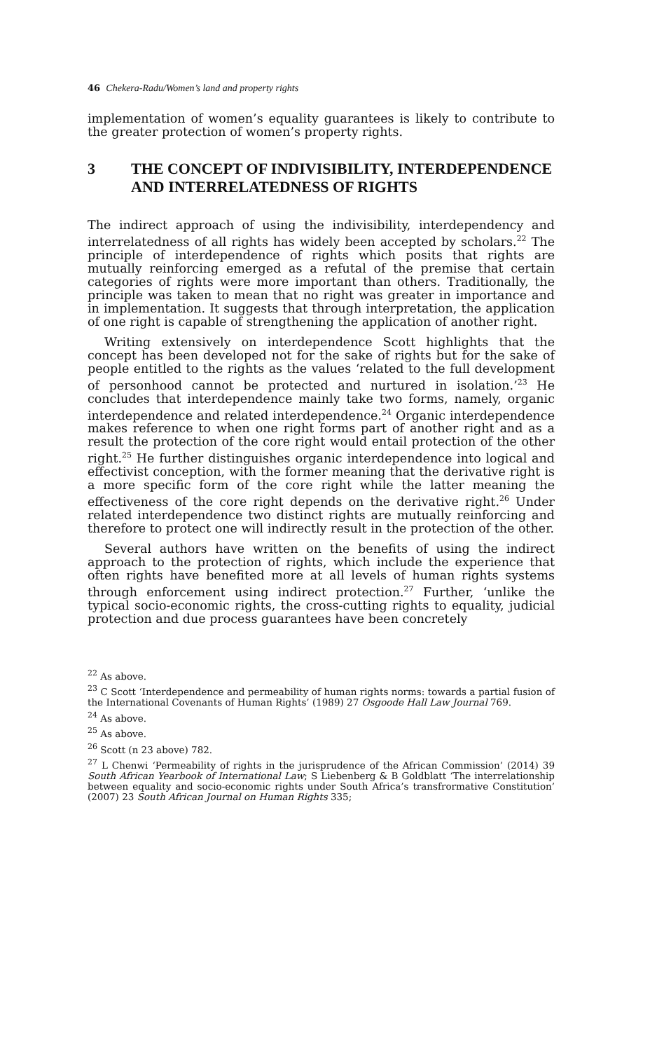46 Chekera-Radu/Women’s land and property rights
implementation of women’s equality guarantees is likely to contribute to the greater protection of women’s property rights.
3 THE CONCEPT OF INDIVISIBILITY, INTERDEPENDENCE AND INTERRELATEDNESS OF RIGHTS
The indirect approach of using the indivisibility, interdependency and interrelatedness of all rights has widely been accepted by scholars.<sup>22</sup> The principle of interdependence of rights which posits that rights are mutually reinforcing emerged as a refutal of the premise that certain categories of rights were more important than others. Traditionally, the principle was taken to mean that no right was greater in importance and in implementation. It suggests that through interpretation, the application of one right is capable of strengthening the application of another right.
Writing extensively on interdependence Scott highlights that the concept has been developed not for the sake of rights but for the sake of people entitled to the rights as the values ‘related to the full development of personhood cannot be protected and nurtured in isolation.’<sup>23</sup> He concludes that interdependence mainly take two forms, namely, organic interdependence and related interdependence.<sup>24</sup> Organic interdependence makes reference to when one right forms part of another right and as a result the protection of the core right would entail protection of the other right.<sup>25</sup> He further distinguishes organic interdependence into logical and effectivist conception, with the former meaning that the derivative right is a more specific form of the core right while the latter meaning the effectiveness of the core right depends on the derivative right.<sup>26</sup> Under related interdependence two distinct rights are mutually reinforcing and therefore to protect one will indirectly result in the protection of the other.
Several authors have written on the benefits of using the indirect approach to the protection of rights, which include the experience that often rights have benefited more at all levels of human rights systems through enforcement using indirect protection.<sup>27</sup> Further, ‘unlike the typical socio-economic rights, the cross-cutting rights to equality, judicial protection and due process guarantees have been concretely
<sup>22</sup> As above.
<sup>23</sup> C Scott ‘Interdependence and permeability of human rights norms: towards a partial fusion of the International Covenants of Human Rights’ (1989) 27 Osgoode Hall Law Journal 769.
<sup>24</sup> As above.
<sup>25</sup> As above.
<sup>26</sup> Scott (n 23 above) 782.
<sup>27</sup> L Chenwi ‘Permeability of rights in the jurisprudence of the African Commission’ (2014) 39 South African Yearbook of International Law; S Liebenberg & B Goldblatt ‘The interrelationship between equality and socio-economic rights under South Africa’s transfrormative Constitution’ (2007) 23 South African Journal on Human Rights 335;